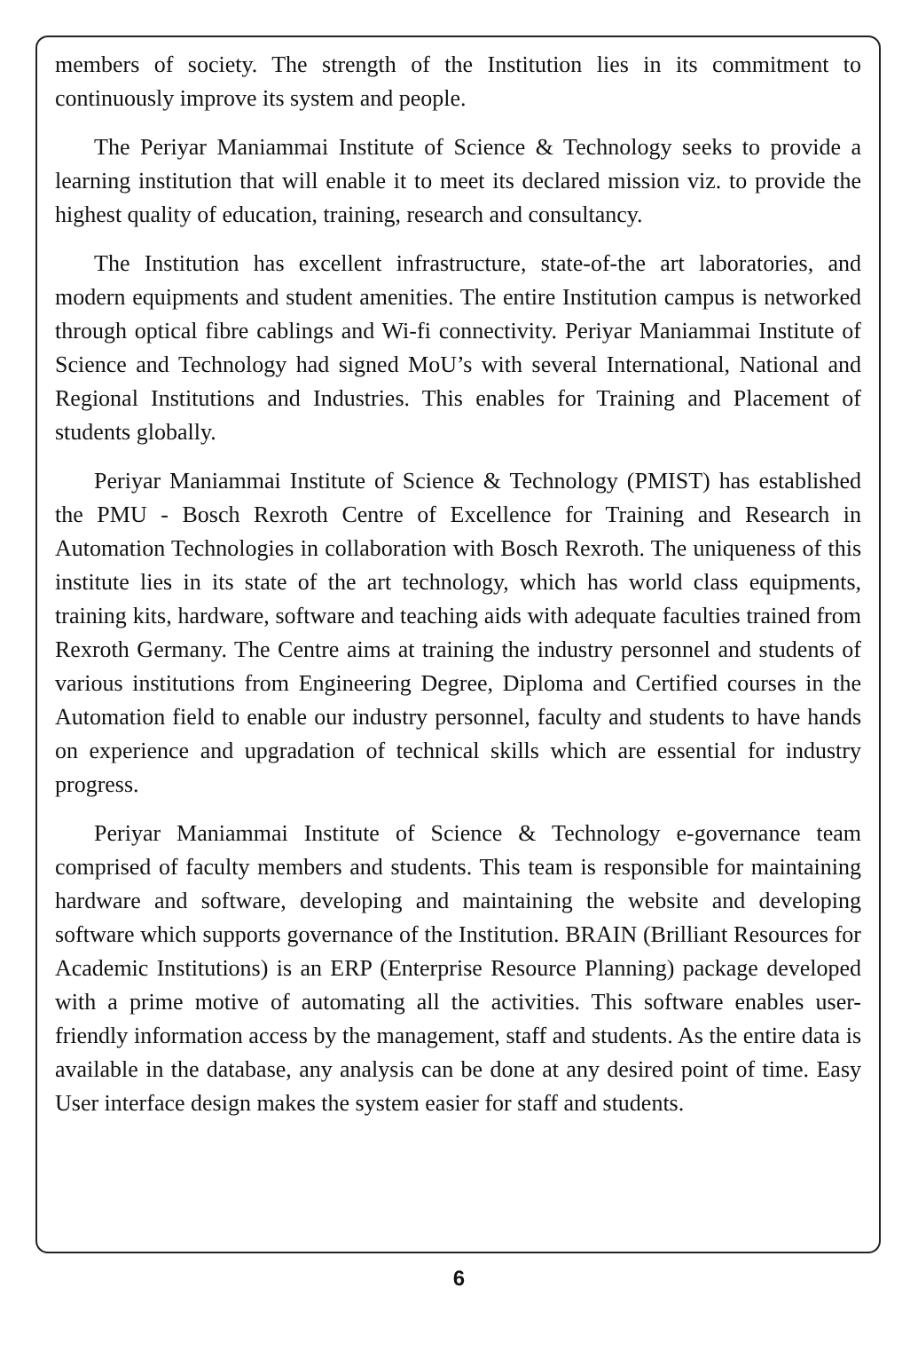members of society. The strength of the Institution lies in its commitment to continuously improve its system and people.
The Periyar Maniammai Institute of Science & Technology seeks to provide a learning institution that will enable it to meet its declared mission viz. to provide the highest quality of education, training, research and consultancy.
The Institution has excellent infrastructure, state-of-the art laboratories, and modern equipments and student amenities. The entire Institution campus is networked through optical fibre cablings and Wi-fi connectivity. Periyar Maniammai Institute of Science and Technology had signed MoU’s with several International, National and Regional Institutions and Industries. This enables for Training and Placement of students globally.
Periyar Maniammai Institute of Science & Technology (PMIST) has established the PMU - Bosch Rexroth Centre of Excellence for Training and Research in Automation Technologies in collaboration with Bosch Rexroth. The uniqueness of this institute lies in its state of the art technology, which has world class equipments, training kits, hardware, software and teaching aids with adequate faculties trained from Rexroth Germany. The Centre aims at training the industry personnel and students of various institutions from Engineering Degree, Diploma and Certified courses in the Automation field to enable our industry personnel, faculty and students to have hands on experience and upgradation of technical skills which are essential for industry progress.
Periyar Maniammai Institute of Science & Technology e-governance team comprised of faculty members and students. This team is responsible for maintaining hardware and software, developing and maintaining the website and developing software which supports governance of the Institution. BRAIN (Brilliant Resources for Academic Institutions) is an ERP (Enterprise Resource Planning) package developed with a prime motive of automating all the activities. This software enables user-friendly information access by the management, staff and students. As the entire data is available in the database, any analysis can be done at any desired point of time. Easy User interface design makes the system easier for staff and students.
6